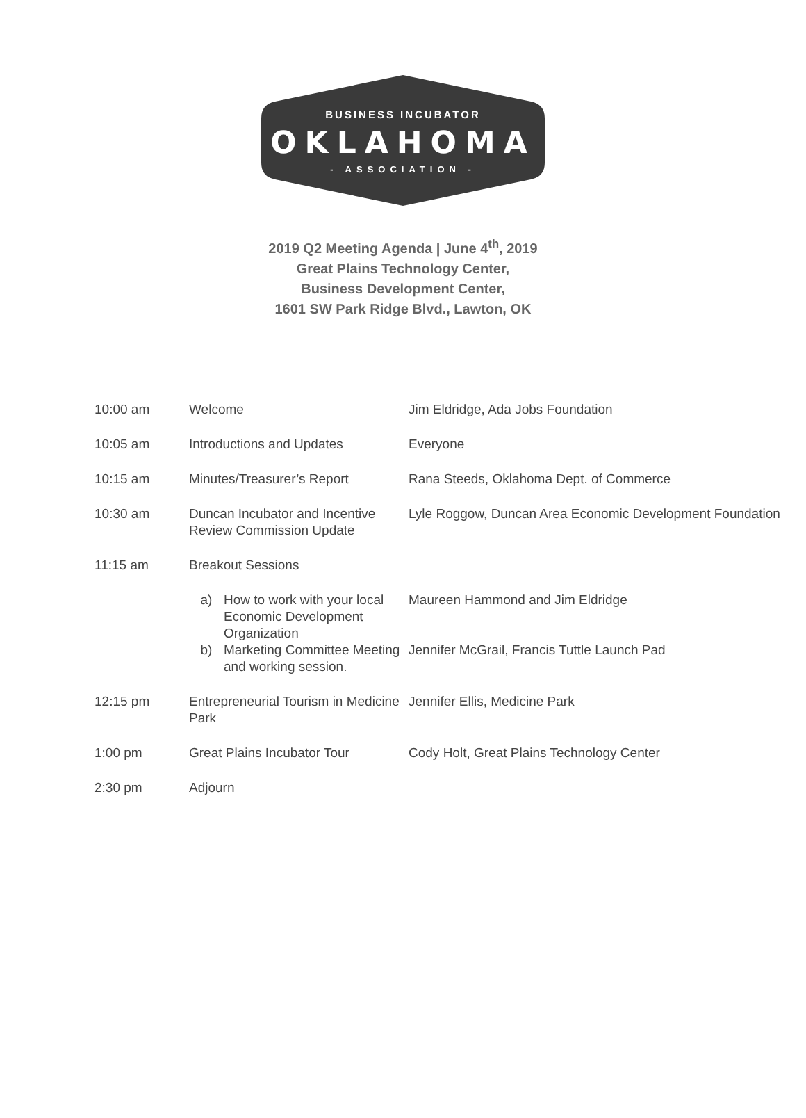BUSINESS INCUBATOR
OKLAHOMA
- ASSOCIATION -
2019 Q2 Meeting Agenda | June 4<sup>th</sup>, 2019
Great Plains Technology Center,
Business Development Center,
1601 SW Park Ridge Blvd., Lawton, OK
| 10:00 am | Welcome | Jim Eldridge, Ada Jobs Foundation |
| 10:05 am | Introductions and Updates | Everyone |
| 10:15 am | Minutes/Treasurer’s Report | Rana Steeds, Oklahoma Dept. of Commerce |
| 10:30 am | Duncan Incubator and Incentive Review Commission Update | Lyle Roggow, Duncan Area Economic Development Foundation |
| 11:15 am | Breakout Sessions | |
| | a) How to work with your local Economic Development Organization b) Marketing Committee Meeting and working session. | Maureen Hammond and Jim Eldridge Jennifer McGrail, Francis Tuttle Launch Pad |
| 12:15 pm | Entrepreneurial Tourism in Medicine Park | Jennifer Ellis, Medicine Park |
| 1:00 pm | Great Plains Incubator Tour | Cody Holt, Great Plains Technology Center |
| 2:30 pm | Adjourn | |